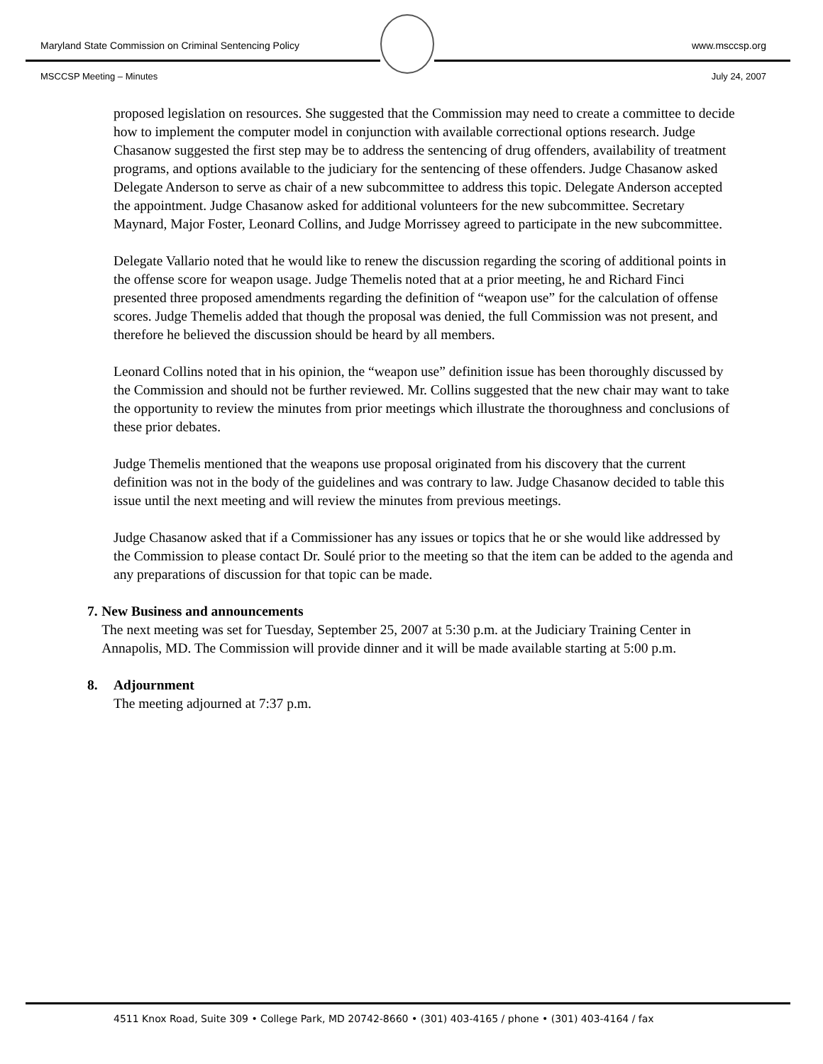Maryland State Commission on Criminal Sentencing Policy www.msccsp.org
MSCCSP Meeting – Minutes July 24, 2007
proposed legislation on resources. She suggested that the Commission may need to create a committee to decide how to implement the computer model in conjunction with available correctional options research. Judge Chasanow suggested the first step may be to address the sentencing of drug offenders, availability of treatment programs, and options available to the judiciary for the sentencing of these offenders. Judge Chasanow asked Delegate Anderson to serve as chair of a new subcommittee to address this topic. Delegate Anderson accepted the appointment. Judge Chasanow asked for additional volunteers for the new subcommittee. Secretary Maynard, Major Foster, Leonard Collins, and Judge Morrissey agreed to participate in the new subcommittee.
Delegate Vallario noted that he would like to renew the discussion regarding the scoring of additional points in the offense score for weapon usage. Judge Themelis noted that at a prior meeting, he and Richard Finci presented three proposed amendments regarding the definition of “weapon use” for the calculation of offense scores. Judge Themelis added that though the proposal was denied, the full Commission was not present, and therefore he believed the discussion should be heard by all members.
Leonard Collins noted that in his opinion, the “weapon use” definition issue has been thoroughly discussed by the Commission and should not be further reviewed. Mr. Collins suggested that the new chair may want to take the opportunity to review the minutes from prior meetings which illustrate the thoroughness and conclusions of these prior debates.
Judge Themelis mentioned that the weapons use proposal originated from his discovery that the current definition was not in the body of the guidelines and was contrary to law. Judge Chasanow decided to table this issue until the next meeting and will review the minutes from previous meetings.
Judge Chasanow asked that if a Commissioner has any issues or topics that he or she would like addressed by the Commission to please contact Dr. Soulé prior to the meeting so that the item can be added to the agenda and any preparations of discussion for that topic can be made.
7. New Business and announcements
The next meeting was set for Tuesday, September 25, 2007 at 5:30 p.m. at the Judiciary Training Center in Annapolis, MD. The Commission will provide dinner and it will be made available starting at 5:00 p.m.
8. Adjournment
The meeting adjourned at 7:37 p.m.
4511 Knox Road, Suite 309 • College Park, MD 20742-8660 • (301) 403-4165 / phone • (301) 403-4164 / fax